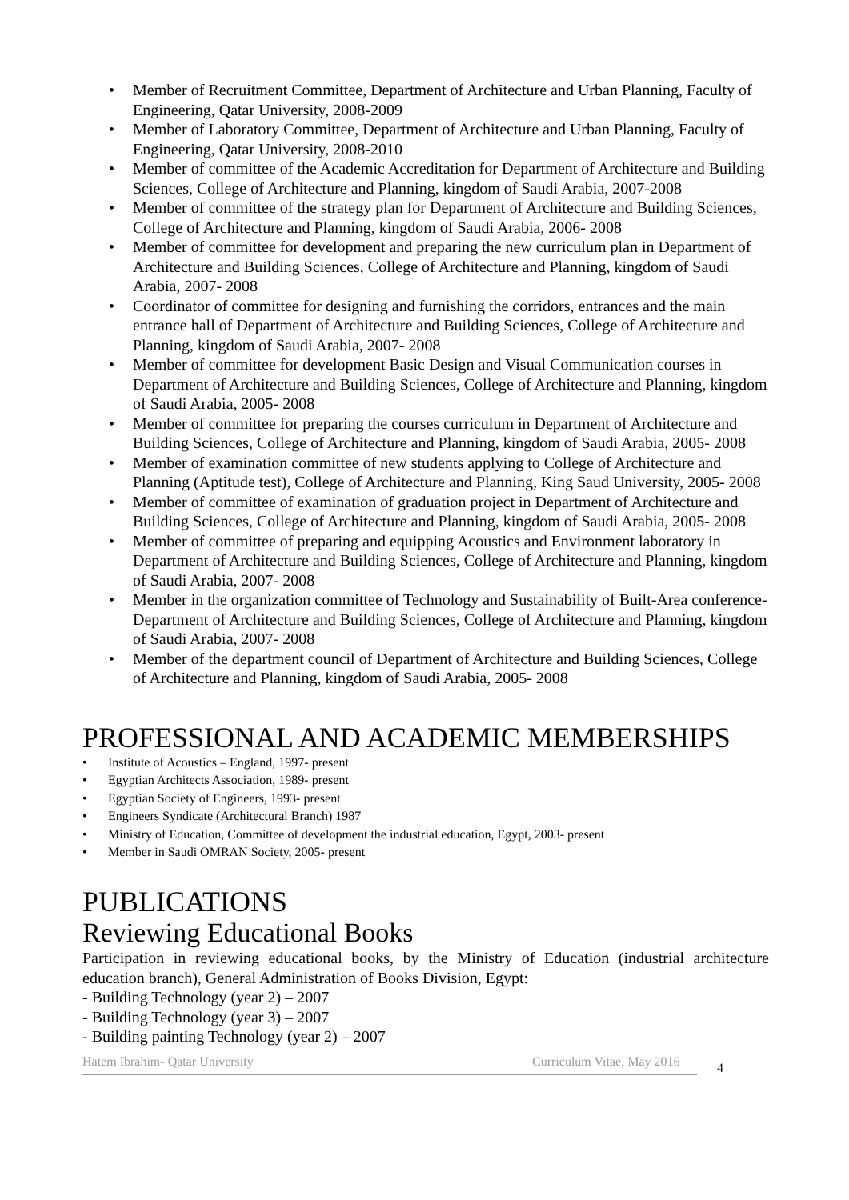• Member of Recruitment Committee, Department of Architecture and Urban Planning, Faculty of Engineering, Qatar University, 2008-2009
• Member of Laboratory Committee, Department of Architecture and Urban Planning, Faculty of Engineering, Qatar University, 2008-2010
• Member of committee of the Academic Accreditation for Department of Architecture and Building Sciences, College of Architecture and Planning, kingdom of Saudi Arabia, 2007-2008
• Member of committee of the strategy plan for Department of Architecture and Building Sciences, College of Architecture and Planning, kingdom of Saudi Arabia, 2006- 2008
• Member of committee for development and preparing the new curriculum plan in Department of Architecture and Building Sciences, College of Architecture and Planning, kingdom of Saudi Arabia, 2007- 2008
• Coordinator of committee for designing and furnishing the corridors, entrances and the main entrance hall of Department of Architecture and Building Sciences, College of Architecture and Planning, kingdom of Saudi Arabia, 2007- 2008
• Member of committee for development Basic Design and Visual Communication courses in Department of Architecture and Building Sciences, College of Architecture and Planning, kingdom of Saudi Arabia, 2005- 2008
• Member of committee for preparing the courses curriculum in Department of Architecture and Building Sciences, College of Architecture and Planning, kingdom of Saudi Arabia, 2005- 2008
• Member of examination committee of new students applying to College of Architecture and Planning (Aptitude test), College of Architecture and Planning, King Saud University, 2005- 2008
• Member of committee of examination of graduation project in Department of Architecture and Building Sciences, College of Architecture and Planning, kingdom of Saudi Arabia, 2005- 2008
• Member of committee of preparing and equipping Acoustics and Environment laboratory in Department of Architecture and Building Sciences, College of Architecture and Planning, kingdom of Saudi Arabia, 2007- 2008
• Member in the organization committee of Technology and Sustainability of Built-Area conference- Department of Architecture and Building Sciences, College of Architecture and Planning, kingdom of Saudi Arabia, 2007- 2008
• Member of the department council of Department of Architecture and Building Sciences, College of Architecture and Planning, kingdom of Saudi Arabia, 2005- 2008
PROFESSIONAL AND ACADEMIC MEMBERSHIPS
• Institute of Acoustics – England, 1997- present
• Egyptian Architects Association, 1989- present
• Egyptian Society of Engineers, 1993- present
• Engineers Syndicate (Architectural Branch) 1987
• Ministry of Education, Committee of development the industrial education, Egypt, 2003- present
• Member in Saudi OMRAN Society, 2005- present
PUBLICATIONS
Reviewing Educational Books
Participation in reviewing educational books, by the Ministry of Education (industrial architecture education branch), General Administration of Books Division, Egypt:
- Building Technology (year 2) – 2007
- Building Technology (year 3) – 2007
- Building painting Technology (year 2) – 2007
Hatem Ibrahim- Qatar University Curriculum Vitae, May 2016
4